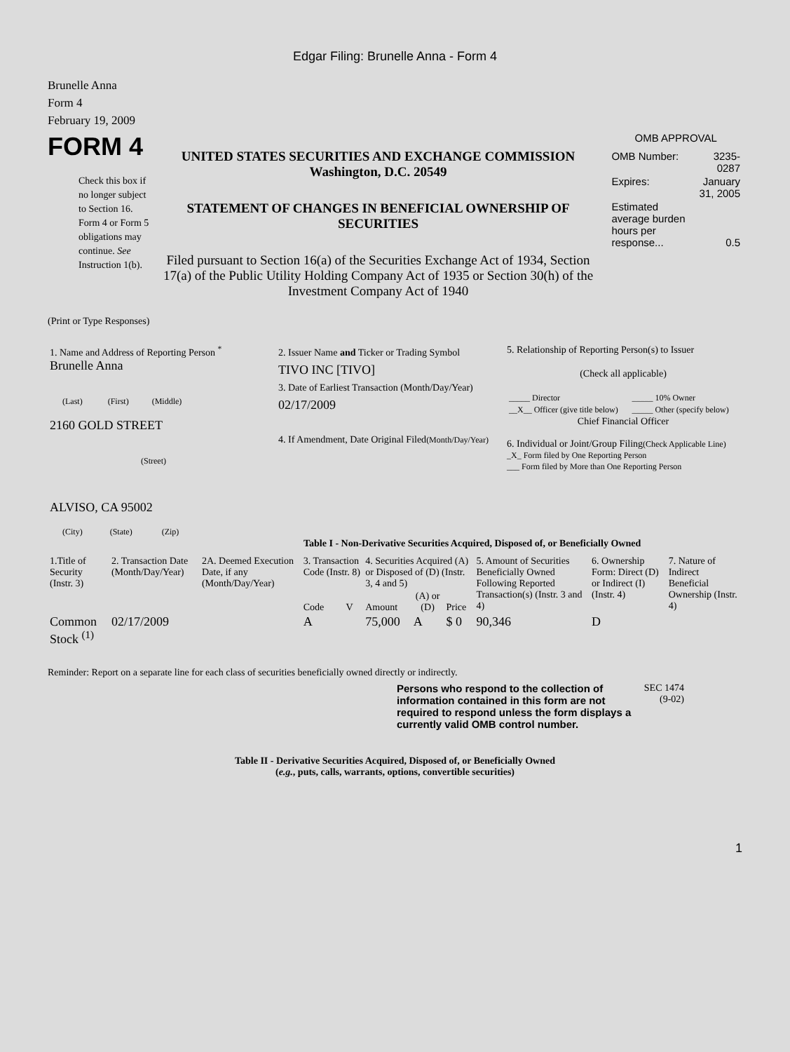Edgar Filing: Brunelle Anna - Form 4
Brunelle Anna
Form 4
February 19, 2009
FORM 4
Check this box if no longer subject to Section 16. Form 4 or Form 5 obligations may continue. See Instruction 1(b).
UNITED STATES SECURITIES AND EXCHANGE COMMISSION
Washington, D.C. 20549
STATEMENT OF CHANGES IN BENEFICIAL OWNERSHIP OF SECURITIES
Filed pursuant to Section 16(a) of the Securities Exchange Act of 1934, Section 17(a) of the Public Utility Holding Company Act of 1935 or Section 30(h) of the Investment Company Act of 1940
OMB APPROVAL
| OMB Number: | 3235-0287 |
| Expires: | January 31, 2005 |
| Estimated average burden hours per response... | 0.5 |
(Print or Type Responses)
| 1. Name and Address of Reporting Person <sup>*</sup> Brunelle Anna (Last) (First) (Middle) 2160 GOLD STREET (Street) ALVISO, CA 95002 (City) (State) (Zip) | 2. Issuer Name and Ticker or Trading Symbol TIVO INC [TIVO] 3. Date of Earliest Transaction (Month/Day/Year) 02/17/2009 4. If Amendment, Date Original Filed (Month/Day/Year) | 5. Relationship of Reporting Person(s) to Issuer (Check all applicable) / _____ Director / _____ 10% Owner / / __X__ Officer (give title below) / _____ Other (specify below) / Chief Financial Officer 6. Individual or Joint/Group Filing (Check Applicable Line) _X_ Form filed by One Reporting Person ___ Form filed by More than One Reporting Person |
Table I - Non-Derivative Securities Acquired, Disposed of, or Beneficially Owned
| 1.Title of Security (Instr. 3) | 2. Transaction Date (Month/Day/Year) | 2A. Deemed Execution Date, if any (Month/Day/Year) | 3. Transaction Code (Instr. 8) | | 4. Securities Acquired (A) or Disposed of (D) (Instr. 3, 4 and 5) | | | 5. Amount of Securities Beneficially Owned Following Reported Transaction(s) (Instr. 3 and 4) | 6. Ownership Form: Direct (D) or Indirect (I) (Instr. 4) | 7. Nature of Indirect Beneficial Ownership (Instr. 4) |
| | | | Code | V | Amount | (A) or (D) | Price | | | |
| Common Stock <sup>(1)</sup> | 02/17/2009 | | A | | 75,000 | A | $ 0 | 90,346 | D | |
Reminder: Report on a separate line for each class of securities beneficially owned directly or indirectly.
Persons who respond to the collection of information contained in this form are not required to respond unless the form displays a currently valid OMB control number.
SEC 1474 (9-02)
Table II - Derivative Securities Acquired, Disposed of, or Beneficially Owned
(e.g., puts, calls, warrants, options, convertible securities)
1